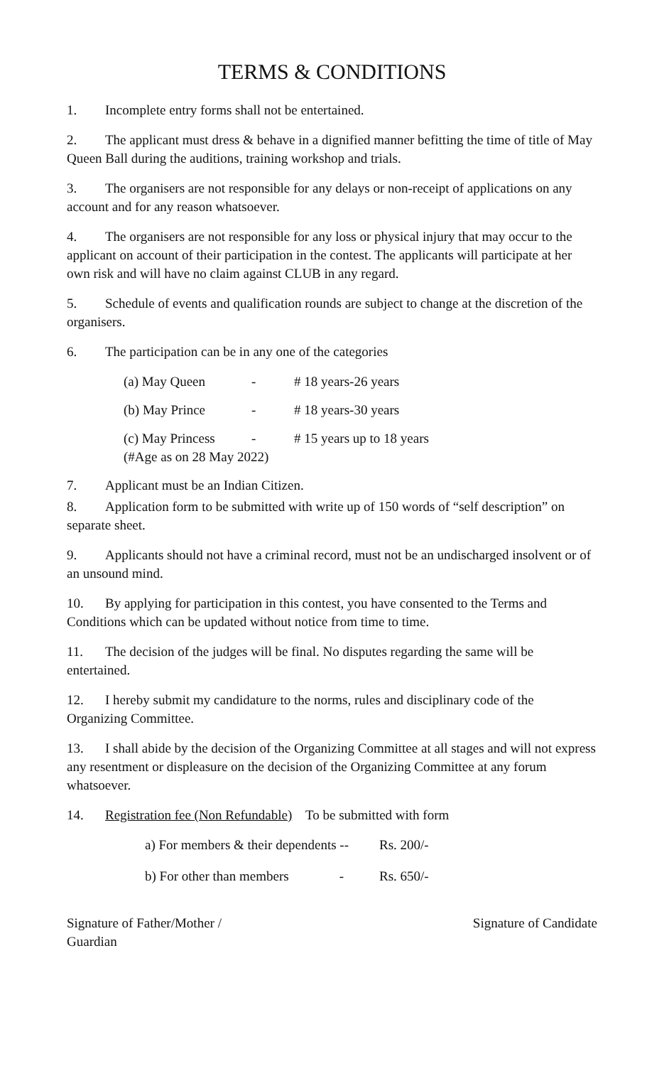TERMS & CONDITIONS
1. Incomplete entry forms shall not be entertained.
2. The applicant must dress & behave in a dignified manner befitting the time of title of May Queen Ball during the auditions, training workshop and trials.
3. The organisers are not responsible for any delays or non-receipt of applications on any account and for any reason whatsoever.
4. The organisers are not responsible for any loss or physical injury that may occur to the applicant on account of their participation in the contest. The applicants will participate at her own risk and will have no claim against CLUB in any regard.
5. Schedule of events and qualification rounds are subject to change at the discretion of the organisers.
6. The participation can be in any one of the categories
(a) May Queen - # 18 years-26 years
(b) May Prince - # 18 years-30 years
(c) May Princess - # 15 years up to 18 years
(#Age as on 28 May 2022)
7. Applicant must be an Indian Citizen.
8. Application form to be submitted with write up of 150 words of “self description” on separate sheet.
9. Applicants should not have a criminal record, must not be an undischarged insolvent or of an unsound mind.
10. By applying for participation in this contest, you have consented to the Terms and Conditions which can be updated without notice from time to time.
11. The decision of the judges will be final. No disputes regarding the same will be entertained.
12. I hereby submit my candidature to the norms, rules and disciplinary code of the Organizing Committee.
13. I shall abide by the decision of the Organizing Committee at all stages and will not express any resentment or displeasure on the decision of the Organizing Committee at any forum whatsoever.
14. Registration fee (Non Refundable) To be submitted with form
a) For members & their dependents -- Rs. 200/-
b) For other than members - Rs. 650/-
Signature of Father/Mother /
Guardian Signature of Candidate